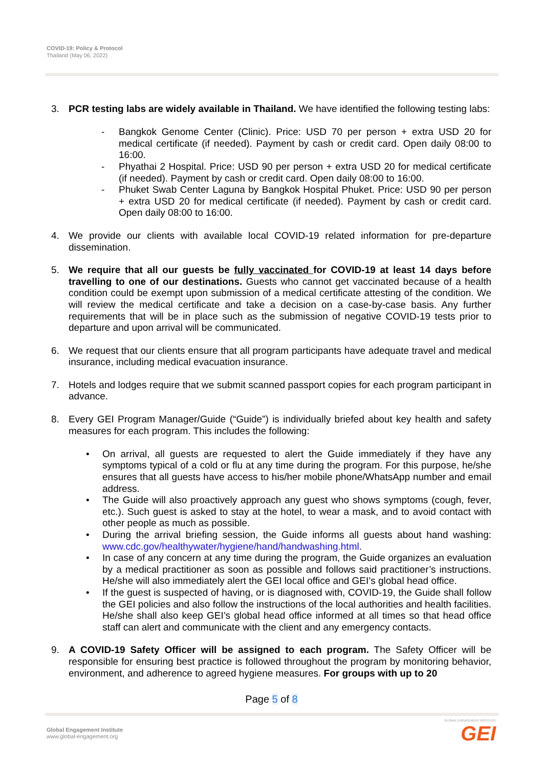COVID-19: Policy & Protocol
Thailand (May 06, 2022)
3. PCR testing labs are widely available in Thailand. We have identified the following testing labs:
- Bangkok Genome Center (Clinic). Price: USD 70 per person + extra USD 20 for medical certificate (if needed). Payment by cash or credit card. Open daily 08:00 to 16:00.
- Phyathai 2 Hospital. Price: USD 90 per person + extra USD 20 for medical certificate (if needed). Payment by cash or credit card. Open daily 08:00 to 16:00.
- Phuket Swab Center Laguna by Bangkok Hospital Phuket. Price: USD 90 per person + extra USD 20 for medical certificate (if needed). Payment by cash or credit card. Open daily 08:00 to 16:00.
4. We provide our clients with available local COVID-19 related information for pre-departure dissemination.
5. We require that all our guests be fully vaccinated for COVID-19 at least 14 days before travelling to one of our destinations. Guests who cannot get vaccinated because of a health condition could be exempt upon submission of a medical certificate attesting of the condition. We will review the medical certificate and take a decision on a case-by-case basis. Any further requirements that will be in place such as the submission of negative COVID-19 tests prior to departure and upon arrival will be communicated.
6. We request that our clients ensure that all program participants have adequate travel and medical insurance, including medical evacuation insurance.
7. Hotels and lodges require that we submit scanned passport copies for each program participant in advance.
8. Every GEI Program Manager/Guide (“Guide”) is individually briefed about key health and safety measures for each program. This includes the following:
• On arrival, all guests are requested to alert the Guide immediately if they have any symptoms typical of a cold or flu at any time during the program. For this purpose, he/she ensures that all guests have access to his/her mobile phone/WhatsApp number and email address.
• The Guide will also proactively approach any guest who shows symptoms (cough, fever, etc.). Such guest is asked to stay at the hotel, to wear a mask, and to avoid contact with other people as much as possible.
• During the arrival briefing session, the Guide informs all guests about hand washing: www.cdc.gov/healthywater/hygiene/hand/handwashing.html.
• In case of any concern at any time during the program, the Guide organizes an evaluation by a medical practitioner as soon as possible and follows said practitioner’s instructions. He/she will also immediately alert the GEI local office and GEI’s global head office.
• If the guest is suspected of having, or is diagnosed with, COVID-19, the Guide shall follow the GEI policies and also follow the instructions of the local authorities and health facilities. He/she shall also keep GEI’s global head office informed at all times so that head office staff can alert and communicate with the client and any emergency contacts.
9. A COVID-19 Safety Officer will be assigned to each program. The Safety Officer will be responsible for ensuring best practice is followed throughout the program by monitoring behavior, environment, and adherence to agreed hygiene measures. For groups with up to 20
Page 5 of 8
Global Engagement Institute
www.global-engagement.org
GLOBAL ENGAGEMENT INSTITUTE
GEI